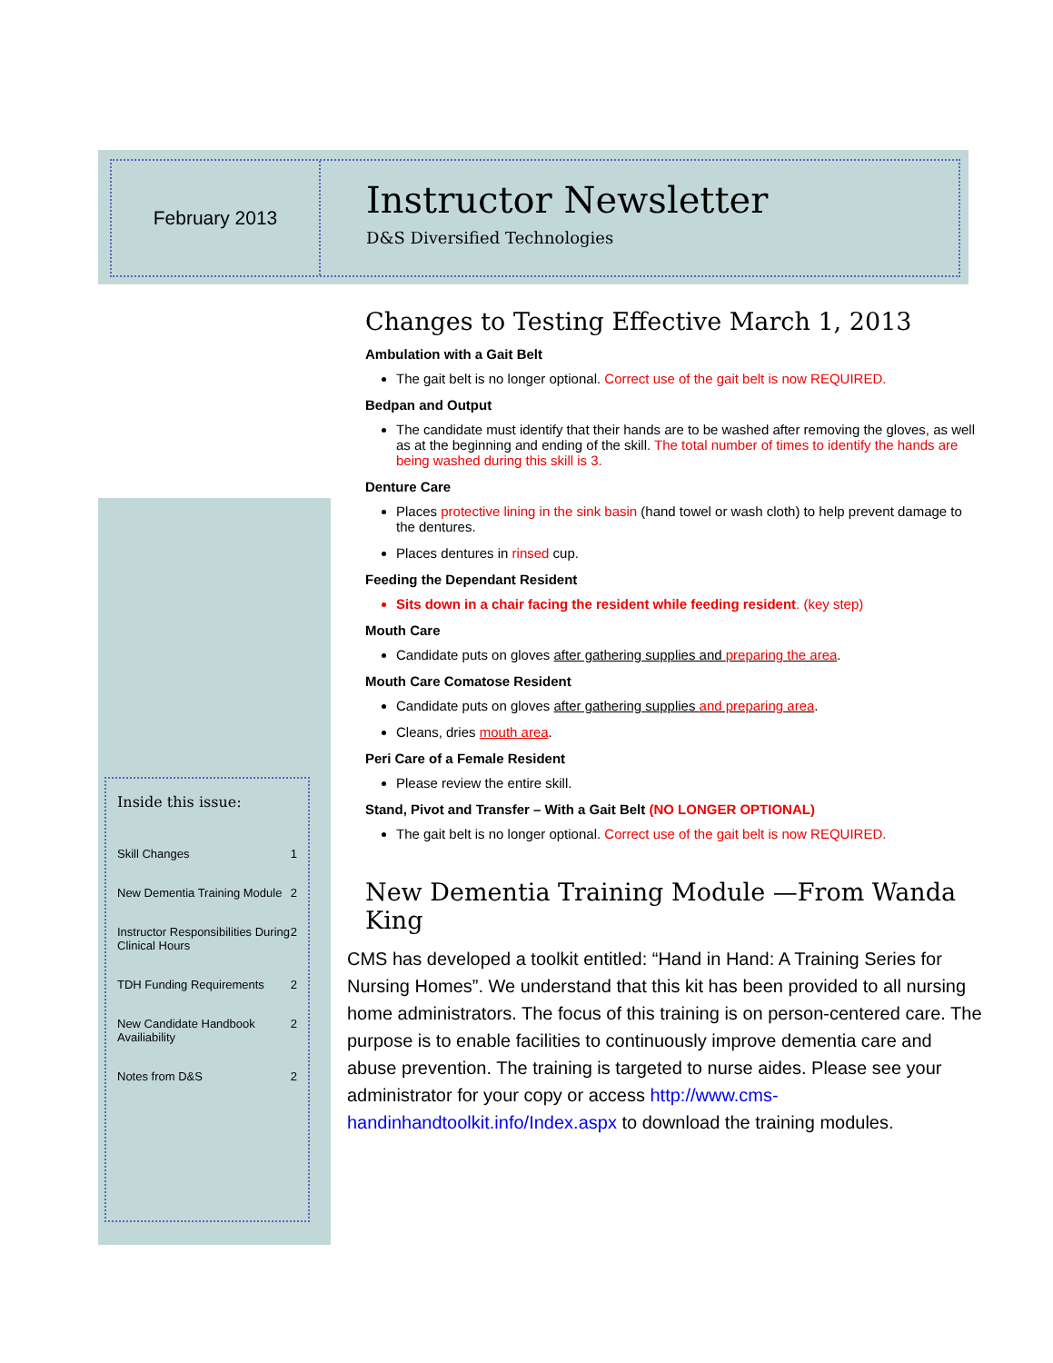February 2013
Instructor Newsletter
D&S Diversified Technologies
Inside this issue:
Skill Changes 1
New Dementia Training Module 2
Instructor Responsibilities During Clinical Hours 2
TDH Funding Requirements 2
New Candidate Handbook Availiability 2
Notes from D&S 2
Changes to Testing Effective March 1, 2013
Ambulation with a Gait Belt
The gait belt is no longer optional. Correct use of the gait belt is now REQUIRED.
Bedpan and Output
The candidate must identify that their hands are to be washed after removing the gloves, as well as at the beginning and ending of the skill. The total number of times to identify the hands are being washed during this skill is 3.
Denture Care
Places protective lining in the sink basin (hand towel or wash cloth) to help prevent damage to the dentures.
Places dentures in rinsed cup.
Feeding the Dependant Resident
Sits down in a chair facing the resident while feeding resident. (key step)
Mouth Care
Candidate puts on gloves after gathering supplies and preparing the area.
Mouth Care Comatose Resident
Candidate puts on gloves after gathering supplies and preparing area.
Cleans, dries mouth area.
Peri Care of a Female Resident
Please review the entire skill.
Stand, Pivot and Transfer – With a Gait Belt (NO LONGER OPTIONAL)
The gait belt is no longer optional. Correct use of the gait belt is now REQUIRED.
New Dementia Training Module —From Wanda King
CMS has developed a toolkit entitled: “Hand in Hand: A Training Series for Nursing Homes”. We understand that this kit has been provided to all nursing home administrators. The focus of this training is on person-centered care. The purpose is to enable facilities to continuously improve dementia care and abuse prevention. The training is targeted to nurse aides. Please see your administrator for your copy or access http://www.cms-handinhandtoolkit.info/Index.aspx to download the training modules.